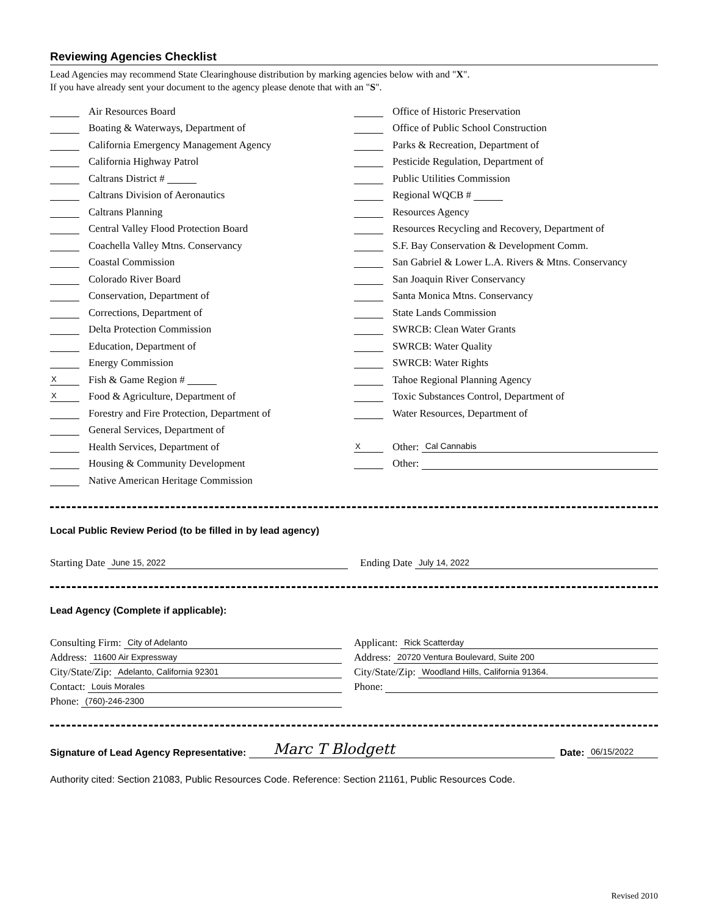Reviewing Agencies Checklist
Lead Agencies may recommend State Clearinghouse distribution by marking agencies below with and "X".
If you have already sent your document to the agency please denote that with an "S".
Air Resources Board
Boating & Waterways, Department of
California Emergency Management Agency
California Highway Patrol
Caltrans District #
Caltrans Division of Aeronautics
Caltrans Planning
Central Valley Flood Protection Board
Coachella Valley Mtns. Conservancy
Coastal Commission
Colorado River Board
Conservation, Department of
Corrections, Department of
Delta Protection Commission
Education, Department of
Energy Commission
X Fish & Game Region #
X Food & Agriculture, Department of
Forestry and Fire Protection, Department of
General Services, Department of
Health Services, Department of
Housing & Community Development
Native American Heritage Commission
Office of Historic Preservation
Office of Public School Construction
Parks & Recreation, Department of
Pesticide Regulation, Department of
Public Utilities Commission
Regional WQCB #
Resources Agency
Resources Recycling and Recovery, Department of
S.F. Bay Conservation & Development Comm.
San Gabriel & Lower L.A. Rivers & Mtns. Conservancy
San Joaquin River Conservancy
Santa Monica Mtns. Conservancy
State Lands Commission
SWRCB: Clean Water Grants
SWRCB: Water Quality
SWRCB: Water Rights
Tahoe Regional Planning Agency
Toxic Substances Control, Department of
Water Resources, Department of
X Other: Cal Cannabis
Other:
Local Public Review Period (to be filled in by lead agency)
Starting Date June 15, 2022
Ending Date July 14, 2022
Lead Agency (Complete if applicable):
Consulting Firm: City of Adelanto
Address: 11600 Air Expressway
City/State/Zip: Adelanto, California 92301
Contact: Louis Morales
Phone: (760)-246-2300
Applicant: Rick Scatterday
Address: 20720 Ventura Boulevard, Suite 200
City/State/Zip: Woodland Hills, California 91364.
Phone:
Signature of Lead Agency Representative: Marc T Blodgett Date: 06/15/2022
Authority cited: Section 21083, Public Resources Code. Reference: Section 21161, Public Resources Code.
Revised 2010